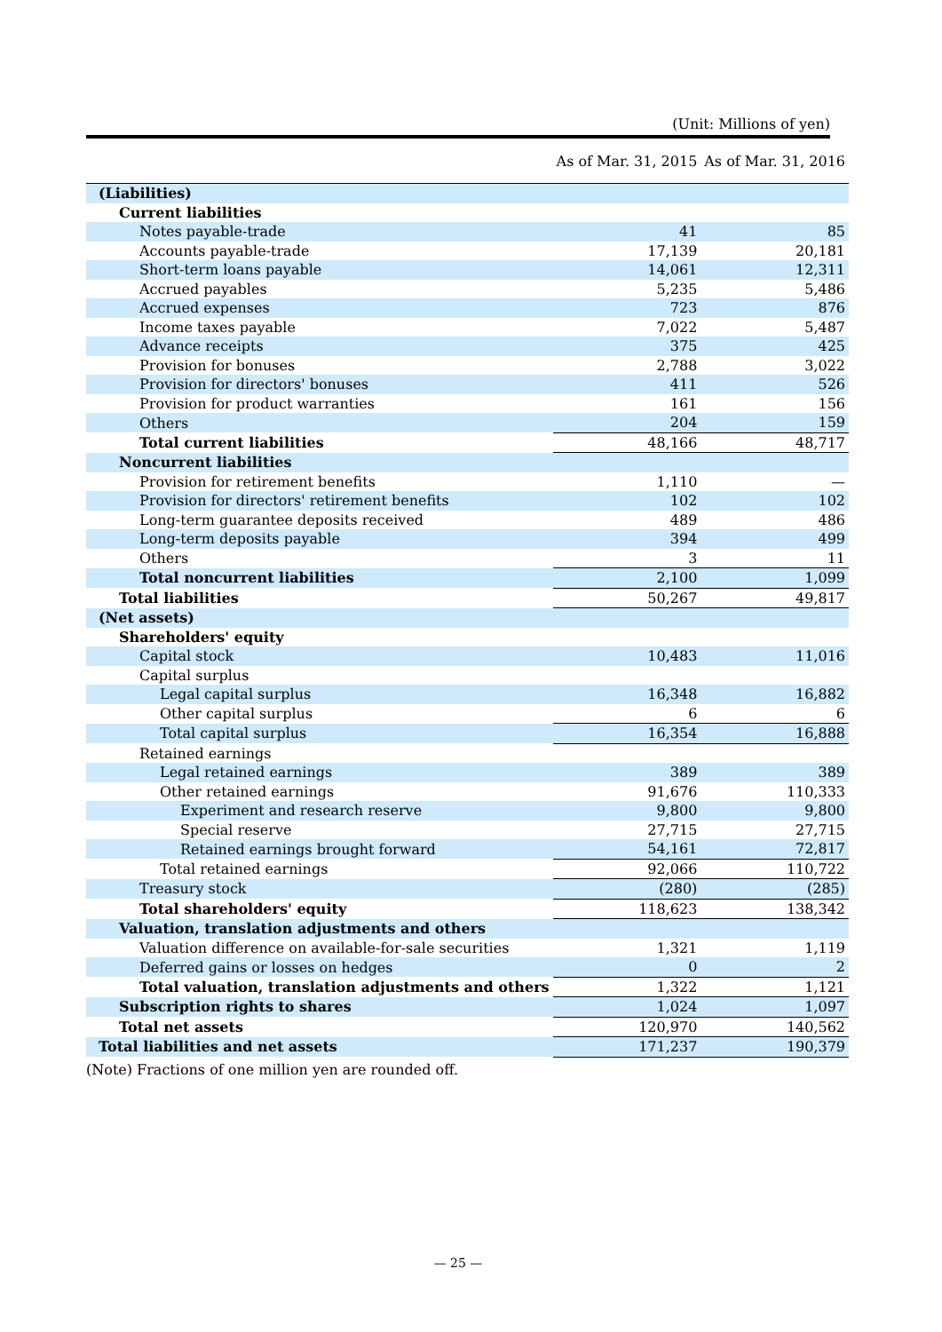(Unit: Millions of yen)
| | As of Mar. 31, 2015 | As of Mar. 31, 2016 |
| --- | --- | --- |
| (Liabilities) | | |
| Current liabilities | | |
| Notes payable-trade | 41 | 85 |
| Accounts payable-trade | 17,139 | 20,181 |
| Short-term loans payable | 14,061 | 12,311 |
| Accrued payables | 5,235 | 5,486 |
| Accrued expenses | 723 | 876 |
| Income taxes payable | 7,022 | 5,487 |
| Advance receipts | 375 | 425 |
| Provision for bonuses | 2,788 | 3,022 |
| Provision for directors' bonuses | 411 | 526 |
| Provision for product warranties | 161 | 156 |
| Others | 204 | 159 |
| Total current liabilities | 48,166 | 48,717 |
| Noncurrent liabilities | | |
| Provision for retirement benefits | 1,110 | — |
| Provision for directors' retirement benefits | 102 | 102 |
| Long-term guarantee deposits received | 489 | 486 |
| Long-term deposits payable | 394 | 499 |
| Others | 3 | 11 |
| Total noncurrent liabilities | 2,100 | 1,099 |
| Total liabilities | 50,267 | 49,817 |
| (Net assets) | | |
| Shareholders' equity | | |
| Capital stock | 10,483 | 11,016 |
| Capital surplus | | |
| Legal capital surplus | 16,348 | 16,882 |
| Other capital surplus | 6 | 6 |
| Total capital surplus | 16,354 | 16,888 |
| Retained earnings | | |
| Legal retained earnings | 389 | 389 |
| Other retained earnings | 91,676 | 110,333 |
| Experiment and research reserve | 9,800 | 9,800 |
| Special reserve | 27,715 | 27,715 |
| Retained earnings brought forward | 54,161 | 72,817 |
| Total retained earnings | 92,066 | 110,722 |
| Treasury stock | (280) | (285) |
| Total shareholders' equity | 118,623 | 138,342 |
| Valuation, translation adjustments and others | | |
| Valuation difference on available-for-sale securities | 1,321 | 1,119 |
| Deferred gains or losses on hedges | 0 | 2 |
| Total valuation, translation adjustments and others | 1,322 | 1,121 |
| Subscription rights to shares | 1,024 | 1,097 |
| Total net assets | 120,970 | 140,562 |
| Total liabilities and net assets | 171,237 | 190,379 |
(Note) Fractions of one million yen are rounded off.
— 25 —